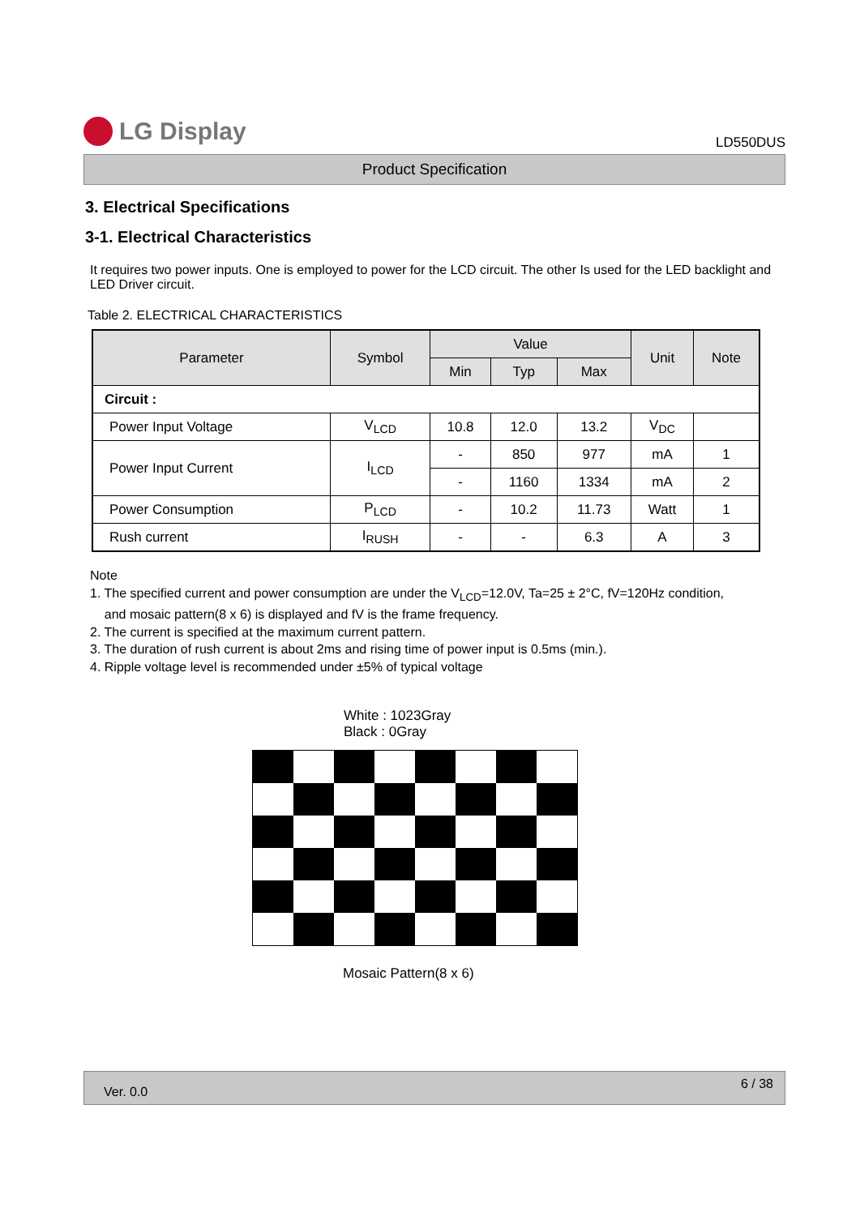LG Display
LD550DUS
Product Specification
3. Electrical Specifications
3-1. Electrical Characteristics
It requires two power inputs. One is employed to power for the LCD circuit. The other Is used for the LED backlight and LED Driver circuit.
Table 2. ELECTRICAL CHARACTERISTICS
| Parameter | Symbol | Value | | | Unit | Note |
| --- | --- | --- | --- | --- | --- | --- |
| | | Min | Typ | Max | | |
| Circuit : | | | | | | |
| Power Input Voltage | V<sub>LCD</sub> | 10.8 | 12.0 | 13.2 | V<sub>DC</sub> | |
| Power Input Current | I<sub>LCD</sub> | - | 850 | 977 | mA | 1 |
| | | - | 1160 | 1334 | mA | 2 |
| Power Consumption | P<sub>LCD</sub> | - | 10.2 | 11.73 | Watt | 1 |
| Rush current | I<sub>RUSH</sub> | - | - | 6.3 | A | 3 |
Note
1. The specified current and power consumption are under the V<sub>LCD</sub>=12.0V, Ta=25 ± 2°C, fV=120Hz condition,
and mosaic pattern(8 x 6) is displayed and fV is the frame frequency.
2. The current is specified at the maximum current pattern.
3. The duration of rush current is about 2ms and rising time of power input is 0.5ms (min.).
4. Ripple voltage level is recommended under ±5% of typical voltage
White : 1023Gray
Black : 0Gray
Mosaic Pattern(8 x 6)
Ver. 0.0 6 / 38